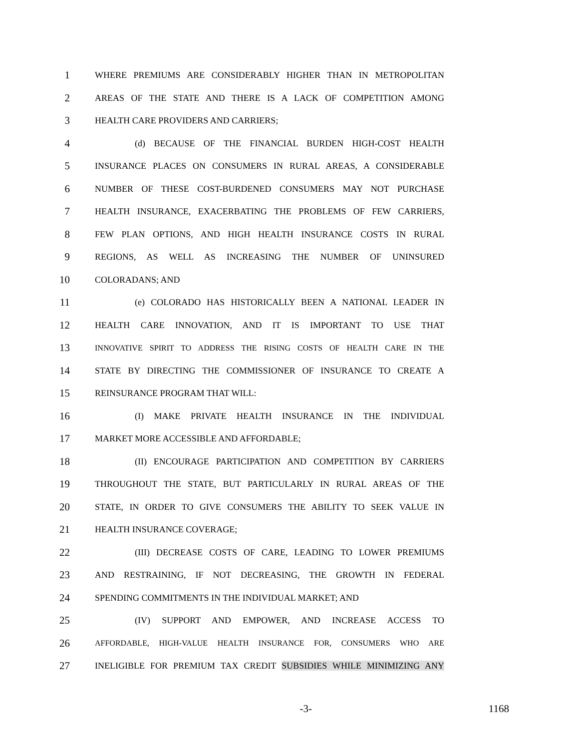1 WHERE PREMIUMS ARE CONSIDERABLY HIGHER THAN IN METROPOLITAN
2 AREAS OF THE STATE AND THERE IS A LACK OF COMPETITION AMONG
3 HEALTH CARE PROVIDERS AND CARRIERS;
4 (d) BECAUSE OF THE FINANCIAL BURDEN HIGH-COST HEALTH
5 INSURANCE PLACES ON CONSUMERS IN RURAL AREAS, A CONSIDERABLE
6 NUMBER OF THESE COST-BURDENED CONSUMERS MAY NOT PURCHASE
7 HEALTH INSURANCE, EXACERBATING THE PROBLEMS OF FEW CARRIERS,
8 FEW PLAN OPTIONS, AND HIGH HEALTH INSURANCE COSTS IN RURAL
9 REGIONS, AS WELL AS INCREASING THE NUMBER OF UNINSURED
10 COLORADANS; AND
11 (e) COLORADO HAS HISTORICALLY BEEN A NATIONAL LEADER IN
12 HEALTH CARE INNOVATION, AND IT IS IMPORTANT TO USE THAT
13 INNOVATIVE SPIRIT TO ADDRESS THE RISING COSTS OF HEALTH CARE IN THE
14 STATE BY DIRECTING THE COMMISSIONER OF INSURANCE TO CREATE A
15 REINSURANCE PROGRAM THAT WILL:
16 (I) MAKE PRIVATE HEALTH INSURANCE IN THE INDIVIDUAL
17 MARKET MORE ACCESSIBLE AND AFFORDABLE;
18 (II) ENCOURAGE PARTICIPATION AND COMPETITION BY CARRIERS
19 THROUGHOUT THE STATE, BUT PARTICULARLY IN RURAL AREAS OF THE
20 STATE, IN ORDER TO GIVE CONSUMERS THE ABILITY TO SEEK VALUE IN
21 HEALTH INSURANCE COVERAGE;
22 (III) DECREASE COSTS OF CARE, LEADING TO LOWER PREMIUMS
23 AND RESTRAINING, IF NOT DECREASING, THE GROWTH IN FEDERAL
24 SPENDING COMMITMENTS IN THE INDIVIDUAL MARKET; AND
25 (IV) SUPPORT AND EMPOWER, AND INCREASE ACCESS TO
26 AFFORDABLE, HIGH-VALUE HEALTH INSURANCE FOR, CONSUMERS WHO ARE
27 INELIGIBLE FOR PREMIUM TAX CREDIT SUBSIDIES WHILE MINIMIZING ANY
-3- 1168